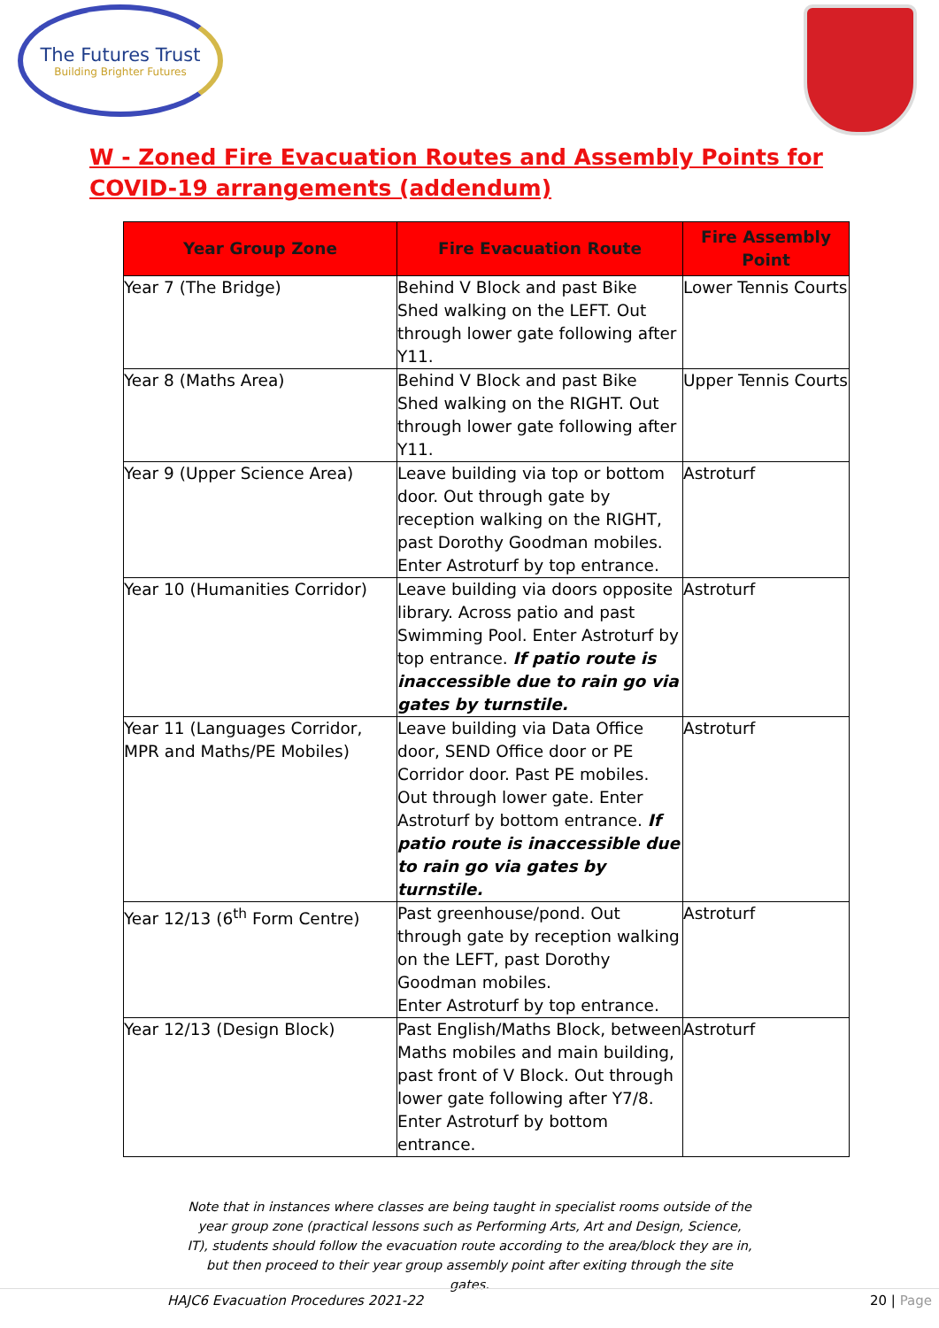The Futures Trust
Building Brighter Futures
W - Zoned Fire Evacuation Routes and Assembly Points for
COVID-19 arrangements (addendum)
| Year Group Zone | Fire Evacuation Route | Fire Assembly Point |
| --- | --- | --- |
| Year 7 (The Bridge) | Behind V Block and past Bike Shed walking on the LEFT. Out through lower gate following after Y11. | Lower Tennis Courts |
| Year 8 (Maths Area) | Behind V Block and past Bike Shed walking on the RIGHT. Out through lower gate following after Y11. | Upper Tennis Courts |
| Year 9 (Upper Science Area) | Leave building via top or bottom door. Out through gate by reception walking on the RIGHT, past Dorothy Goodman mobiles. Enter Astroturf by top entrance. | Astroturf |
| Year 10 (Humanities Corridor) | Leave building via doors opposite library. Across patio and past Swimming Pool. Enter Astroturf by top entrance. If patio route is inaccessible due to rain go via gates by turnstile. | Astroturf |
| Year 11 (Languages Corridor, MPR and Maths/PE Mobiles) | Leave building via Data Office door, SEND Office door or PE Corridor door. Past PE mobiles. Out through lower gate. Enter Astroturf by bottom entrance. If patio route is inaccessible due to rain go via gates by turnstile. | Astroturf |
| Year 12/13 (6<sup>th</sup> Form Centre) | Past greenhouse/pond. Out through gate by reception walking on the LEFT, past Dorothy Goodman mobiles. Enter Astroturf by top entrance. | Astroturf |
| Year 12/13 (Design Block) | Past English/Maths Block, between Maths mobiles and main building, past front of V Block. Out through lower gate following after Y7/8. Enter Astroturf by bottom entrance. | Astroturf |
Note that in instances where classes are being taught in specialist rooms outside of the year group zone (practical lessons such as Performing Arts, Art and Design, Science, IT), students should follow the evacuation route according to the area/block they are in, but then proceed to their year group assembly point after exiting through the site gates.
HAJC6 Evacuation Procedures 2021-22 20 | Page